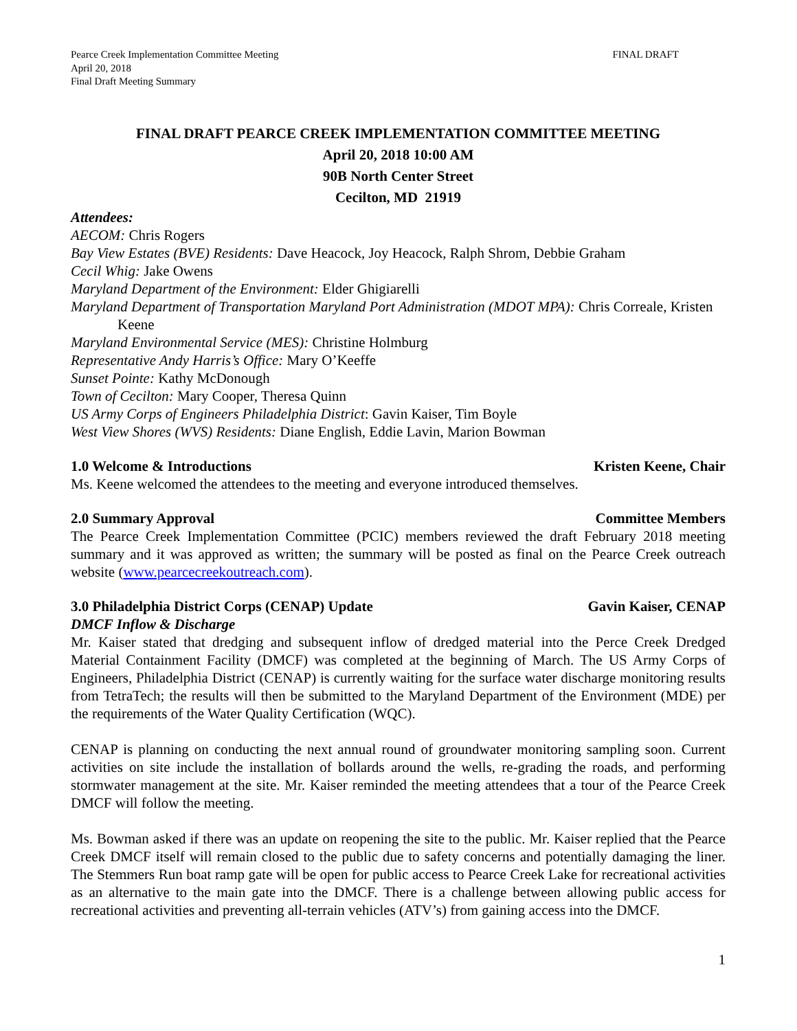Pearce Creek Implementation Committee Meeting
April 20, 2018
Final Draft Meeting Summary
FINAL DRAFT
FINAL DRAFT PEARCE CREEK IMPLEMENTATION COMMITTEE MEETING
April 20, 2018 10:00 AM
90B North Center Street
Cecilton, MD 21919
Attendees:
AECOM: Chris Rogers
Bay View Estates (BVE) Residents: Dave Heacock, Joy Heacock, Ralph Shrom, Debbie Graham
Cecil Whig: Jake Owens
Maryland Department of the Environment: Elder Ghigiarelli
Maryland Department of Transportation Maryland Port Administration (MDOT MPA): Chris Correale, Kristen Keene
Maryland Environmental Service (MES): Christine Holmburg
Representative Andy Harris’s Office: Mary O’Keeffe
Sunset Pointe: Kathy McDonough
Town of Cecilton: Mary Cooper, Theresa Quinn
US Army Corps of Engineers Philadelphia District: Gavin Kaiser, Tim Boyle
West View Shores (WVS) Residents: Diane English, Eddie Lavin, Marion Bowman
1.0 Welcome & Introductions Kristen Keene, Chair
Ms. Keene welcomed the attendees to the meeting and everyone introduced themselves.
2.0 Summary Approval Committee Members
The Pearce Creek Implementation Committee (PCIC) members reviewed the draft February 2018 meeting summary and it was approved as written; the summary will be posted as final on the Pearce Creek outreach website (www.pearcecreekoutreach.com).
3.0 Philadelphia District Corps (CENAP) Update Gavin Kaiser, CENAP
DMCF Inflow & Discharge
Mr. Kaiser stated that dredging and subsequent inflow of dredged material into the Perce Creek Dredged Material Containment Facility (DMCF) was completed at the beginning of March. The US Army Corps of Engineers, Philadelphia District (CENAP) is currently waiting for the surface water discharge monitoring results from TetraTech; the results will then be submitted to the Maryland Department of the Environment (MDE) per the requirements of the Water Quality Certification (WQC).
CENAP is planning on conducting the next annual round of groundwater monitoring sampling soon. Current activities on site include the installation of bollards around the wells, re-grading the roads, and performing stormwater management at the site. Mr. Kaiser reminded the meeting attendees that a tour of the Pearce Creek DMCF will follow the meeting.
Ms. Bowman asked if there was an update on reopening the site to the public. Mr. Kaiser replied that the Pearce Creek DMCF itself will remain closed to the public due to safety concerns and potentially damaging the liner. The Stemmers Run boat ramp gate will be open for public access to Pearce Creek Lake for recreational activities as an alternative to the main gate into the DMCF. There is a challenge between allowing public access for recreational activities and preventing all-terrain vehicles (ATV’s) from gaining access into the DMCF.
1